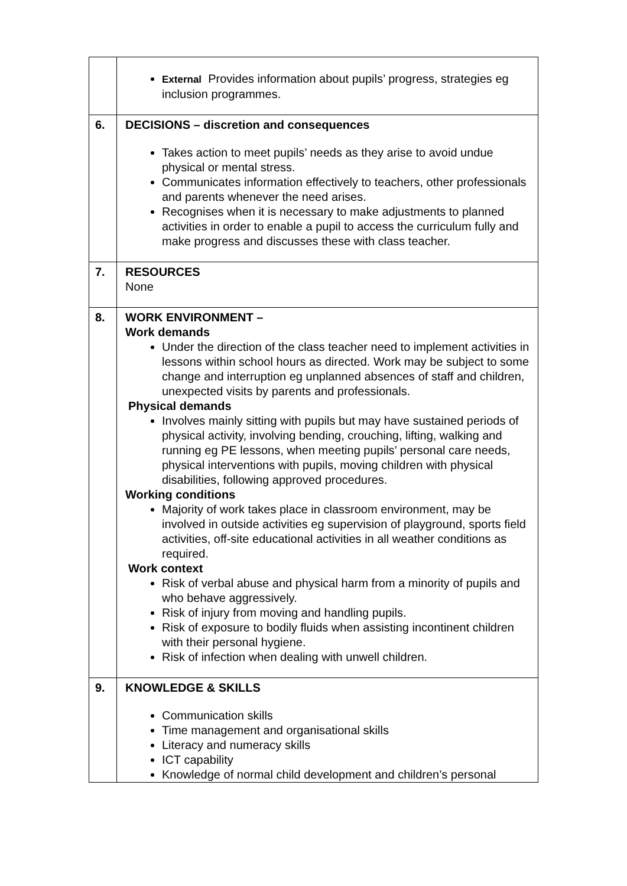| | External Provides information about pupils’ progress, strategies eg inclusion programmes. |
| 6. | DECISIONS – discretion and consequences Takes action to meet pupils’ needs as they arise to avoid undue physical or mental stress. Communicates information effectively to teachers, other professionals and parents whenever the need arises. Recognises when it is necessary to make adjustments to planned activities in order to enable a pupil to access the curriculum fully and make progress and discusses these with class teacher. |
| 7. | RESOURCES None |
| 8. | WORK ENVIRONMENT – Work demands Under the direction of the class teacher need to implement activities in lessons within school hours as directed. Work may be subject to some change and interruption eg unplanned absences of staff and children, unexpected visits by parents and professionals. Physical demands Involves mainly sitting with pupils but may have sustained periods of physical activity, involving bending, crouching, lifting, walking and running eg PE lessons, when meeting pupils’ personal care needs, physical interventions with pupils, moving children with physical disabilities, following approved procedures. Working conditions Majority of work takes place in classroom environment, may be involved in outside activities eg supervision of playground, sports field activities, off-site educational activities in all weather conditions as required. Work context Risk of verbal abuse and physical harm from a minority of pupils and who behave aggressively. Risk of injury from moving and handling pupils. Risk of exposure to bodily fluids when assisting incontinent children with their personal hygiene. Risk of infection when dealing with unwell children. |
| 9. | KNOWLEDGE & SKILLS Communication skills Time management and organisational skills Literacy and numeracy skills ICT capability Knowledge of normal child development and children’s personal |